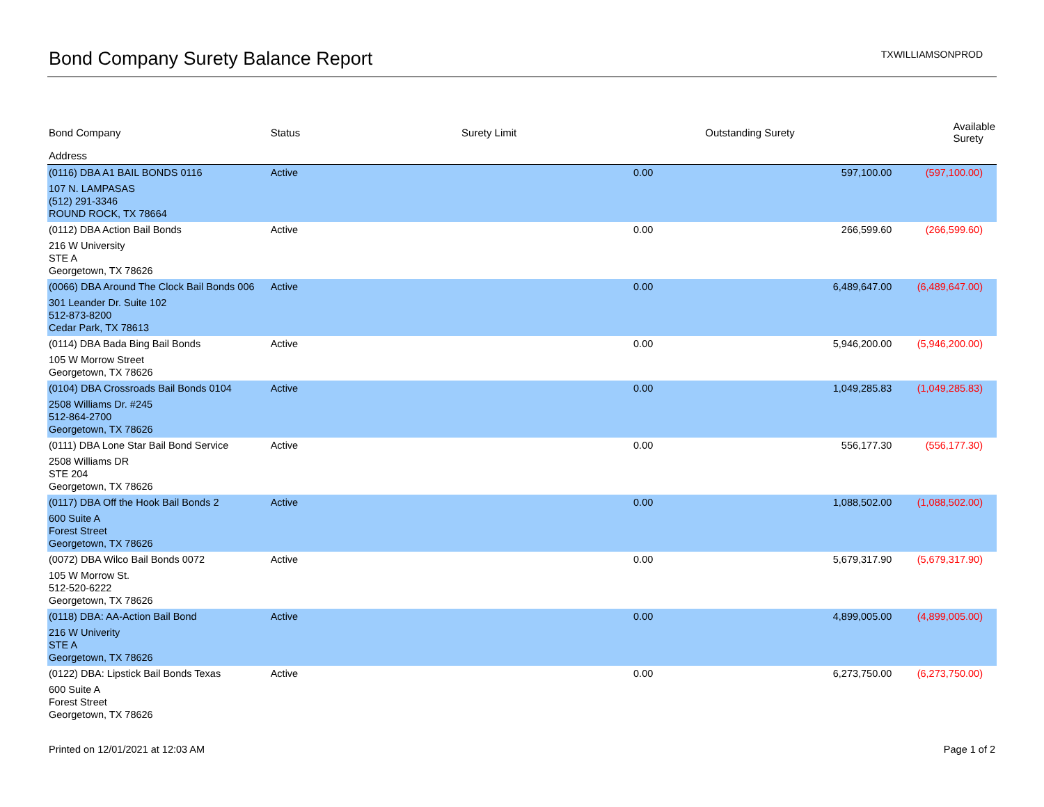Bond Company Surety Balance Report
TXWILLIAMSONPROD
| Bond Company | Status | Surety Limit | Outstanding Surety | Available Surety |
| --- | --- | --- | --- | --- |
| Address | | | | |
| (0116) DBA A1 BAIL BONDS 0116 | Active | 0.00 | 597,100.00 | (597,100.00) |
| 107 N. LAMPASAS (512) 291-3346 ROUND ROCK, TX 78664 | | | | |
| (0112) DBA Action Bail Bonds | Active | 0.00 | 266,599.60 | (266,599.60) |
| 216 W University STE A Georgetown, TX 78626 | | | | |
| (0066) DBA Around The Clock Bail Bonds 006 | Active | 0.00 | 6,489,647.00 | (6,489,647.00) |
| 301 Leander Dr. Suite 102 512-873-8200 Cedar Park, TX 78613 | | | | |
| (0114) DBA Bada Bing Bail Bonds | Active | 0.00 | 5,946,200.00 | (5,946,200.00) |
| 105 W Morrow Street Georgetown, TX 78626 | | | | |
| (0104) DBA Crossroads Bail Bonds 0104 | Active | 0.00 | 1,049,285.83 | (1,049,285.83) |
| 2508 Williams Dr. #245 512-864-2700 Georgetown, TX 78626 | | | | |
| (0111) DBA Lone Star Bail Bond Service | Active | 0.00 | 556,177.30 | (556,177.30) |
| 2508 Williams DR STE 204 Georgetown, TX 78626 | | | | |
| (0117) DBA Off the Hook Bail Bonds 2 | Active | 0.00 | 1,088,502.00 | (1,088,502.00) |
| 600 Suite A Forest Street Georgetown, TX 78626 | | | | |
| (0072) DBA Wilco Bail Bonds 0072 | Active | 0.00 | 5,679,317.90 | (5,679,317.90) |
| 105 W Morrow St. 512-520-6222 Georgetown, TX 78626 | | | | |
| (0118) DBA: AA-Action Bail Bond | Active | 0.00 | 4,899,005.00 | (4,899,005.00) |
| 216 W Univerity STE A Georgetown, TX 78626 | | | | |
| (0122) DBA: Lipstick Bail Bonds Texas | Active | 0.00 | 6,273,750.00 | (6,273,750.00) |
| 600 Suite A Forest Street Georgetown, TX 78626 | | | | |
Printed on 12/01/2021 at 12:03 AM Page 1 of 2